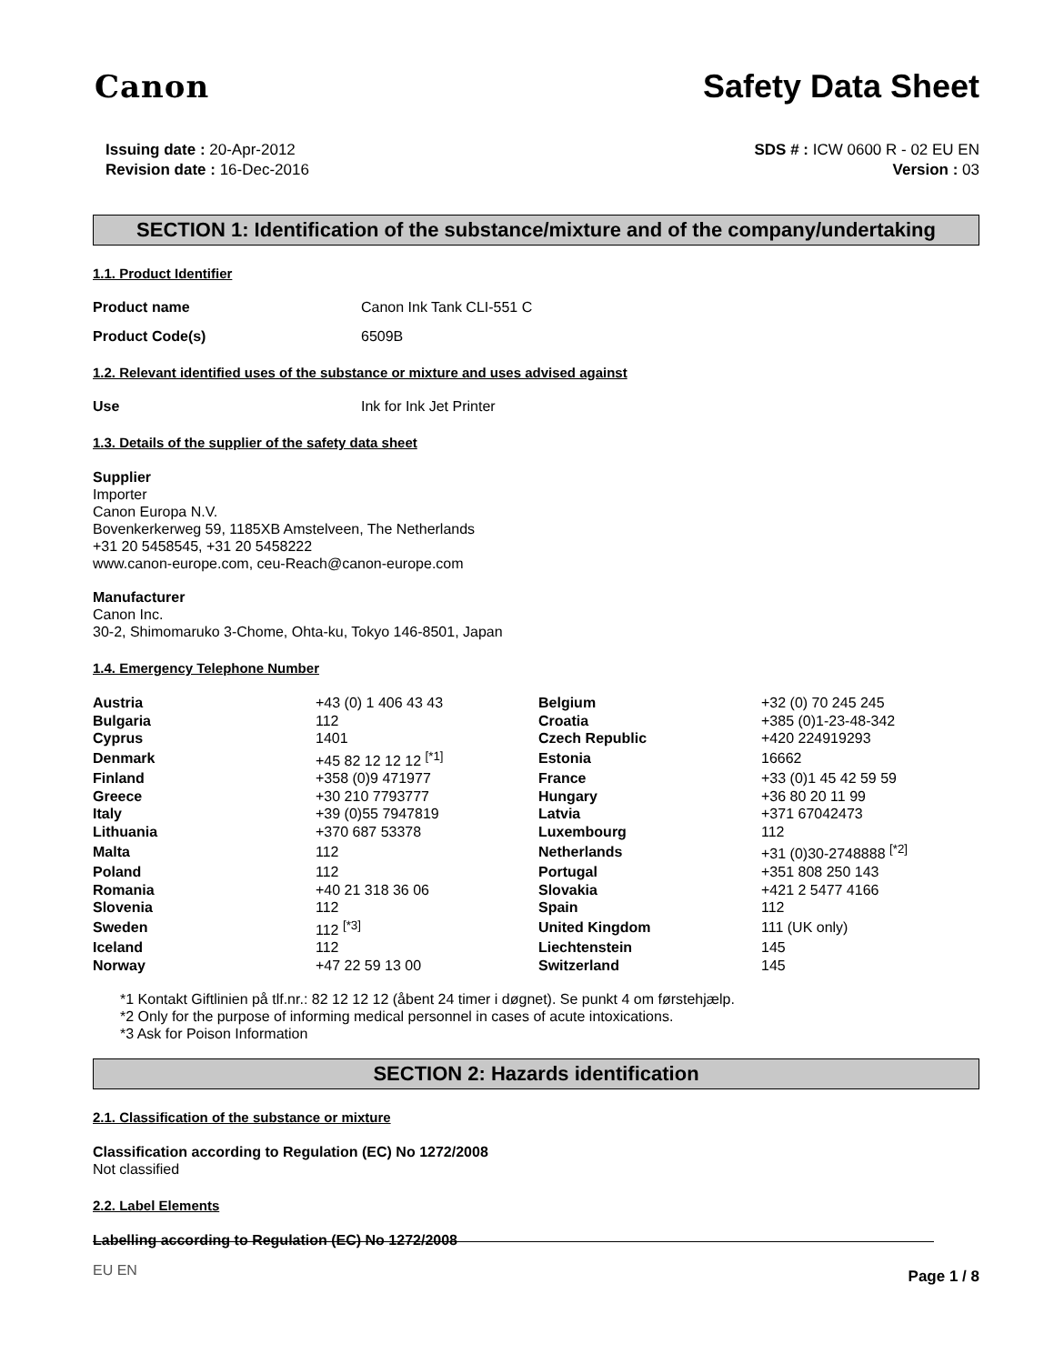Canon Safety Data Sheet
Issuing date : 20-Apr-2012
Revision date : 16-Dec-2016
SDS # : ICW 0600 R - 02 EU EN
Version : 03
SECTION 1: Identification of the substance/mixture and of the company/undertaking
1.1. Product Identifier
Product name Canon Ink Tank CLI-551 C
Product Code(s) 6509B
1.2. Relevant identified uses of the substance or mixture and uses advised against
Use Ink for Ink Jet Printer
1.3. Details of the supplier of the safety data sheet
Supplier
Importer
Canon Europa N.V.
Bovenkerkerweg 59, 1185XB Amstelveen, The Netherlands
+31 20 5458545, +31 20 5458222
www.canon-europe.com, ceu-Reach@canon-europe.com
Manufacturer
Canon Inc.
30-2, Shimomaruko 3-Chome, Ohta-ku, Tokyo 146-8501, Japan
1.4. Emergency Telephone Number
| Austria | +43 (0) 1 406 43 43 | Belgium | +32 (0) 70 245 245 |
| Bulgaria | 112 | Croatia | +385 (0)1-23-48-342 |
| Cyprus | 1401 | Czech Republic | +420 224919293 |
| Denmark | +45 82 12 12 12 <sup>[*1]</sup> | Estonia | 16662 |
| Finland | +358 (0)9 471977 | France | +33 (0)1 45 42 59 59 |
| Greece | +30 210 7793777 | Hungary | +36 80 20 11 99 |
| Italy | +39 (0)55 7947819 | Latvia | +371 67042473 |
| Lithuania | +370 687 53378 | Luxembourg | 112 |
| Malta | 112 | Netherlands | +31 (0)30-2748888 <sup>[*2]</sup> |
| Poland | 112 | Portugal | +351 808 250 143 |
| Romania | +40 21 318 36 06 | Slovakia | +421 2 5477 4166 |
| Slovenia | 112 | Spain | 112 |
| Sweden | 112 <sup>[*3]</sup> | United Kingdom | 111 (UK only) |
| Iceland | 112 | Liechtenstein | 145 |
| Norway | +47 22 59 13 00 | Switzerland | 145 |
*1 Kontakt Giftlinien på tlf.nr.: 82 12 12 12 (åbent 24 timer i døgnet). Se punkt 4 om førstehjælp.
*2 Only for the purpose of informing medical personnel in cases of acute intoxications.
*3 Ask for Poison Information
SECTION 2: Hazards identification
2.1. Classification of the substance or mixture
Classification according to Regulation (EC) No 1272/2008
Not classified
2.2. Label Elements
Labelling according to Regulation (EC) No 1272/2008
EU EN Page 1 / 8